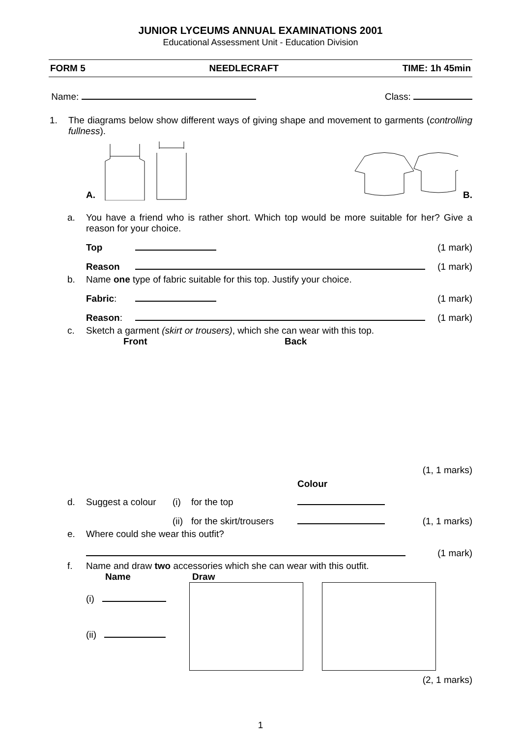JUNIOR LYCEUMS ANNUAL EXAMINATIONS 2001
Educational Assessment Unit - Education Division
FORM 5 NEEDLECRAFT TIME: 1h 45min
Name: Class:
1. The diagrams below show different ways of giving shape and movement to garments (controlling fullness).
A.
B.
a. You have a friend who is rather short. Which top would be more suitable for her? Give a reason for your choice.
Top (1 mark)
Reason (1 mark)
b. Name one type of fabric suitable for this top. Justify your choice.
Fabric: (1 mark)
Reason: (1 mark)
c. Sketch a garment (skirt or trousers), which she can wear with this top.
Front Back
(1, 1 marks)
Colour
d. Suggest a colour (i) for the top
(ii) for the skirt/trousers (1, 1 marks)
e. Where could she wear this outfit?
(1 mark)
f. Name and draw two accessories which she can wear with this outfit.
Name Draw
(i)
(ii)
(2, 1 marks)
1